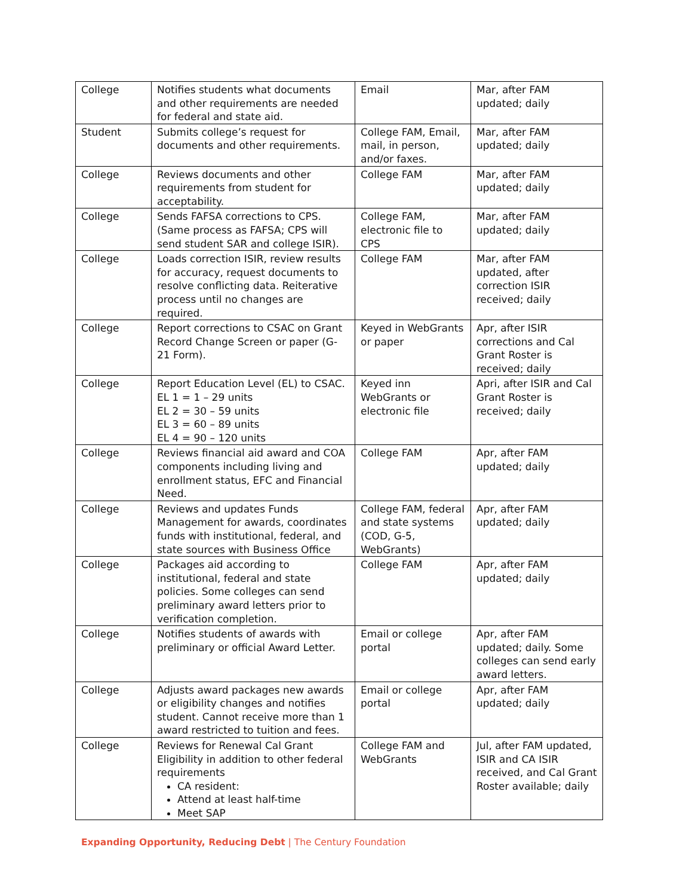| College | Notifies students what documents and other requirements are needed for federal and state aid. | Email | Mar, after FAM updated; daily |
| Student | Submits college’s request for documents and other requirements. | College FAM, Email, mail, in person, and/or faxes. | Mar, after FAM updated; daily |
| College | Reviews documents and other requirements from student for acceptability. | College FAM | Mar, after FAM updated; daily |
| College | Sends FAFSA corrections to CPS. (Same process as FAFSA; CPS will send student SAR and college ISIR). | College FAM, electronic file to CPS | Mar, after FAM updated; daily |
| College | Loads correction ISIR, review results for accuracy, request documents to resolve conflicting data. Reiterative process until no changes are required. | College FAM | Mar, after FAM updated, after correction ISIR received; daily |
| College | Report corrections to CSAC on Grant Record Change Screen or paper (G-21 Form). | Keyed in WebGrants or paper | Apr, after ISIR corrections and Cal Grant Roster is received; daily |
| College | Report Education Level (EL) to CSAC. EL 1 = 1 – 29 units EL 2 = 30 – 59 units EL 3 = 60 – 89 units EL 4 = 90 – 120 units | Keyed inn WebGrants or electronic file | Apri, after ISIR and Cal Grant Roster is received; daily |
| College | Reviews financial aid award and COA components including living and enrollment status, EFC and Financial Need. | College FAM | Apr, after FAM updated; daily |
| College | Reviews and updates Funds Management for awards, coordinates funds with institutional, federal, and state sources with Business Office | College FAM, federal and state systems (COD, G-5, WebGrants) | Apr, after FAM updated; daily |
| College | Packages aid according to institutional, federal and state policies. Some colleges can send preliminary award letters prior to verification completion. | College FAM | Apr, after FAM updated; daily |
| College | Notifies students of awards with preliminary or official Award Letter. | Email or college portal | Apr, after FAM updated; daily. Some colleges can send early award letters. |
| College | Adjusts award packages new awards or eligibility changes and notifies student. Cannot receive more than 1 award restricted to tuition and fees. | Email or college portal | Apr, after FAM updated; daily |
| College | Reviews for Renewal Cal Grant Eligibility in addition to other federal requirements CA resident: Attend at least half-time Meet SAP | College FAM and WebGrants | Jul, after FAM updated, ISIR and CA ISIR received, and Cal Grant Roster available; daily |
Expanding Opportunity, Reducing Debt | The Century Foundation